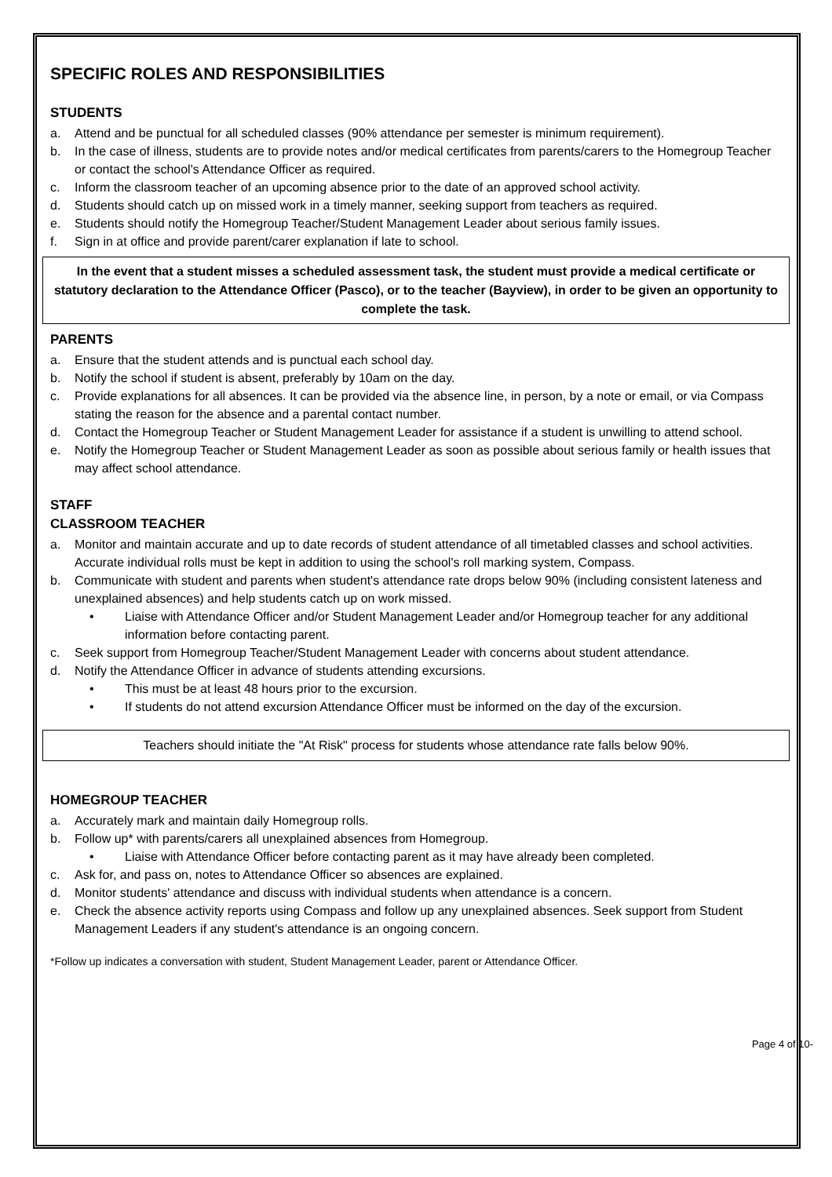SPECIFIC ROLES AND RESPONSIBILITIES
STUDENTS
a. Attend and be punctual for all scheduled classes (90% attendance per semester is minimum requirement).
b. In the case of illness, students are to provide notes and/or medical certificates from parents/carers to the Homegroup Teacher or contact the school's Attendance Officer as required.
c. Inform the classroom teacher of an upcoming absence prior to the date of an approved school activity.
d. Students should catch up on missed work in a timely manner, seeking support from teachers as required.
e. Students should notify the Homegroup Teacher/Student Management Leader about serious family issues.
f. Sign in at office and provide parent/carer explanation if late to school.
In the event that a student misses a scheduled assessment task, the student must provide a medical certificate or statutory declaration to the Attendance Officer (Pasco), or to the teacher (Bayview), in order to be given an opportunity to complete the task.
PARENTS
a. Ensure that the student attends and is punctual each school day.
b. Notify the school if student is absent, preferably by 10am on the day.
c. Provide explanations for all absences. It can be provided via the absence line, in person, by a note or email, or via Compass stating the reason for the absence and a parental contact number.
d. Contact the Homegroup Teacher or Student Management Leader for assistance if a student is unwilling to attend school.
e. Notify the Homegroup Teacher or Student Management Leader as soon as possible about serious family or health issues that may affect school attendance.
STAFF
CLASSROOM TEACHER
a. Monitor and maintain accurate and up to date records of student attendance of all timetabled classes and school activities. Accurate individual rolls must be kept in addition to using the school's roll marking system, Compass.
b. Communicate with student and parents when student's attendance rate drops below 90% (including consistent lateness and unexplained absences) and help students catch up on work missed.
• Liaise with Attendance Officer and/or Student Management Leader and/or Homegroup teacher for any additional information before contacting parent.
c. Seek support from Homegroup Teacher/Student Management Leader with concerns about student attendance.
d. Notify the Attendance Officer in advance of students attending excursions.
• This must be at least 48 hours prior to the excursion.
• If students do not attend excursion Attendance Officer must be informed on the day of the excursion.
Teachers should initiate the "At Risk" process for students whose attendance rate falls below 90%.
HOMEGROUP TEACHER
a. Accurately mark and maintain daily Homegroup rolls.
b. Follow up* with parents/carers all unexplained absences from Homegroup.
• Liaise with Attendance Officer before contacting parent as it may have already been completed.
c. Ask for, and pass on, notes to Attendance Officer so absences are explained.
d. Monitor students' attendance and discuss with individual students when attendance is a concern.
e. Check the absence activity reports using Compass and follow up any unexplained absences. Seek support from Student Management Leaders if any student's attendance is an ongoing concern.
*Follow up indicates a conversation with student, Student Management Leader, parent or Attendance Officer.
Page 4 of 10-